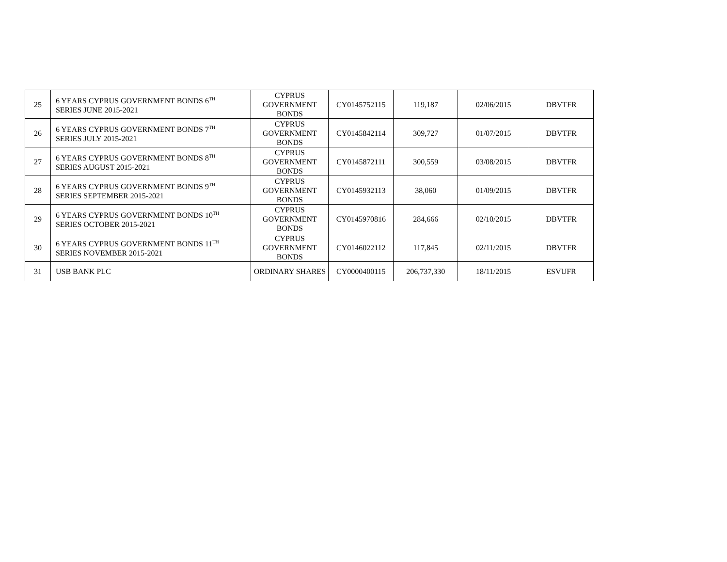| 25 | 6 YEARS CYPRUS GOVERNMENT BONDS 6<sup>TH</sup> SERIES JUNE 2015-2021 | CYPRUS GOVERNMENT BONDS | CY0145752115 | 119,187 | 02/06/2015 | DBVTFR |
| 26 | 6 YEARS CYPRUS GOVERNMENT BONDS 7<sup>TH</sup> SERIES JULY 2015-2021 | CYPRUS GOVERNMENT BONDS | CY0145842114 | 309,727 | 01/07/2015 | DBVTFR |
| 27 | 6 YEARS CYPRUS GOVERNMENT BONDS 8<sup>TH</sup> SERIES AUGUST 2015-2021 | CYPRUS GOVERNMENT BONDS | CY0145872111 | 300,559 | 03/08/2015 | DBVTFR |
| 28 | 6 YEARS CYPRUS GOVERNMENT BONDS 9<sup>TH</sup> SERIES SEPTEMBER 2015-2021 | CYPRUS GOVERNMENT BONDS | CY0145932113 | 38,060 | 01/09/2015 | DBVTFR |
| 29 | 6 YEARS CYPRUS GOVERNMENT BONDS 10<sup>TH</sup> SERIES OCTOBER 2015-2021 | CYPRUS GOVERNMENT BONDS | CY0145970816 | 284,666 | 02/10/2015 | DBVTFR |
| 30 | 6 YEARS CYPRUS GOVERNMENT BONDS 11<sup>TH</sup> SERIES NOVEMBER 2015-2021 | CYPRUS GOVERNMENT BONDS | CY0146022112 | 117,845 | 02/11/2015 | DBVTFR |
| 31 | USB BANK PLC | ORDINARY SHARES | CY0000400115 | 206,737,330 | 18/11/2015 | ESVUFR |